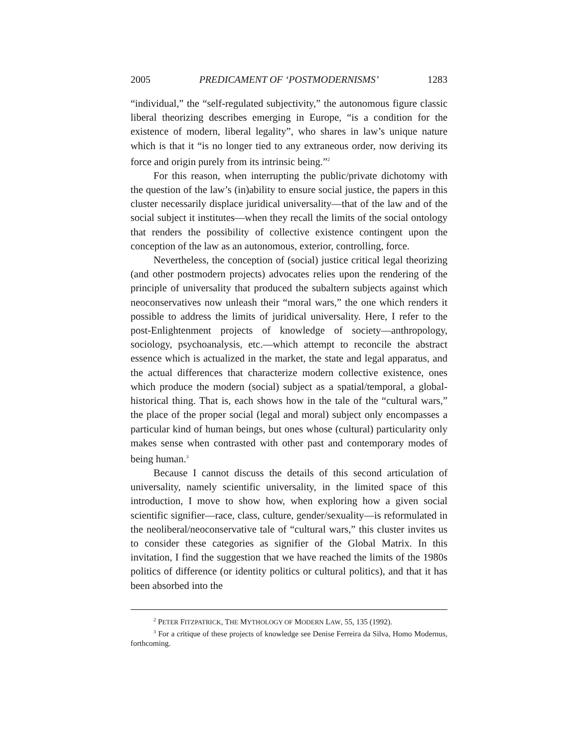2005 PREDICAMENT OF ‘POSTMODERNISMS’ 1283
“individual,” the “self-regulated subjectivity,” the autonomous figure classic liberal theorizing describes emerging in Europe, “is a condition for the existence of modern, liberal legality”, who shares in law’s unique nature which is that it “is no longer tied to any extraneous order, now deriving its force and origin purely from its intrinsic being.”<sup>2</sup>
For this reason, when interrupting the public/private dichotomy with the question of the law’s (in)ability to ensure social justice, the papers in this cluster necessarily displace juridical universality—that of the law and of the social subject it institutes—when they recall the limits of the social ontology that renders the possibility of collective existence contingent upon the conception of the law as an autonomous, exterior, controlling, force.
Nevertheless, the conception of (social) justice critical legal theorizing (and other postmodern projects) advocates relies upon the rendering of the principle of universality that produced the subaltern subjects against which neoconservatives now unleash their “moral wars,” the one which renders it possible to address the limits of juridical universality. Here, I refer to the post-Enlightenment projects of knowledge of society—anthropology, sociology, psychoanalysis, etc.—which attempt to reconcile the abstract essence which is actualized in the market, the state and legal apparatus, and the actual differences that characterize modern collective existence, ones which produce the modern (social) subject as a spatial/temporal, a global-historical thing. That is, each shows how in the tale of the “cultural wars,” the place of the proper social (legal and moral) subject only encompasses a particular kind of human beings, but ones whose (cultural) particularity only makes sense when contrasted with other past and contemporary modes of being human.<sup>3</sup>
Because I cannot discuss the details of this second articulation of universality, namely scientific universality, in the limited space of this introduction, I move to show how, when exploring how a given social scientific signifier—race, class, culture, gender/sexuality—is reformulated in the neoliberal/neoconservative tale of “cultural wars,” this cluster invites us to consider these categories as signifier of the Global Matrix. In this invitation, I find the suggestion that we have reached the limits of the 1980s politics of difference (or identity politics or cultural politics), and that it has been absorbed into the
<sup>2</sup> PETER FITZPATRICK, THE MYTHOLOGY OF MODERN LAW, 55, 135 (1992).
<sup>3</sup> For a critique of these projects of knowledge see Denise Ferreira da Silva, Homo Modernus, forthcoming.